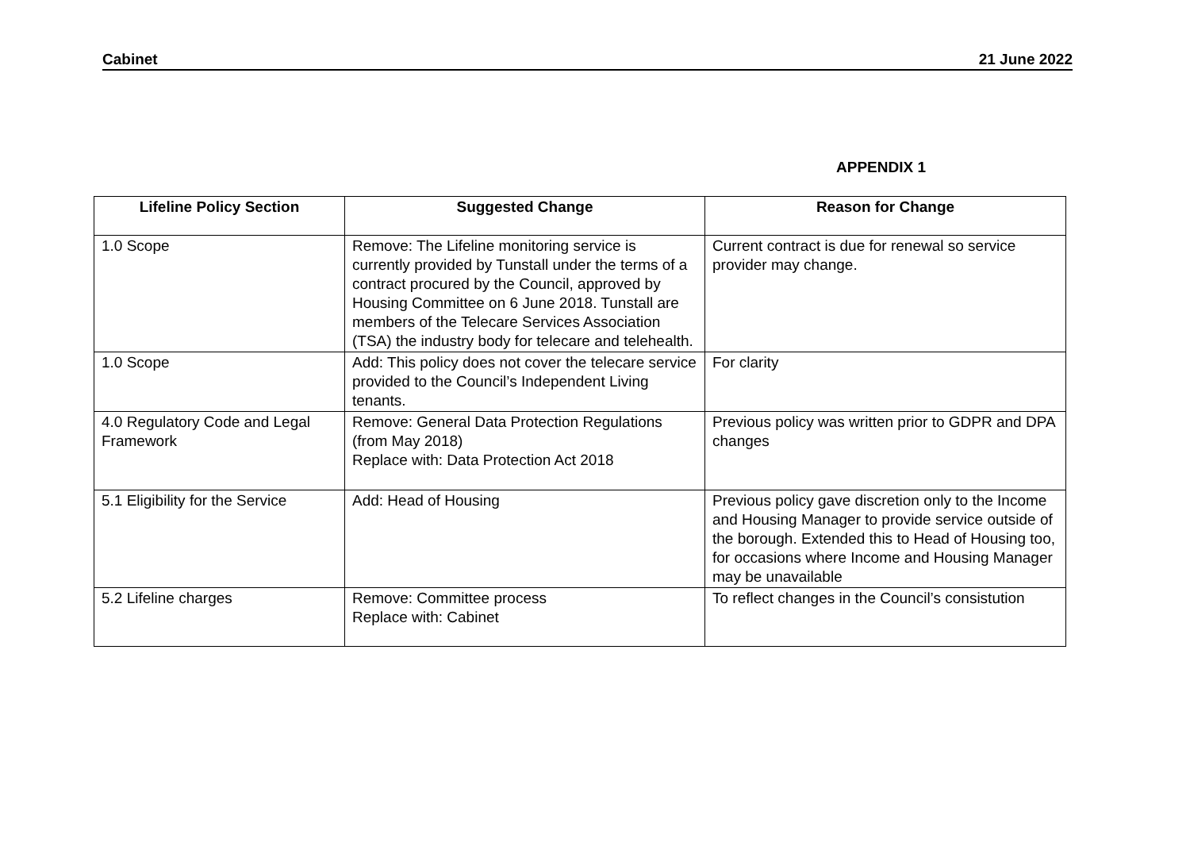Cabinet 21 June 2022
APPENDIX 1
| Lifeline Policy Section | Suggested Change | Reason for Change |
| --- | --- | --- |
| 1.0 Scope | Remove: The Lifeline monitoring service is currently provided by Tunstall under the terms of a contract procured by the Council, approved by Housing Committee on 6 June 2018. Tunstall are members of the Telecare Services Association (TSA) the industry body for telecare and telehealth. | Current contract is due for renewal so service provider may change. |
| 1.0 Scope | Add: This policy does not cover the telecare service provided to the Council’s Independent Living tenants. | For clarity |
| 4.0 Regulatory Code and Legal Framework | Remove: General Data Protection Regulations (from May 2018) Replace with: Data Protection Act 2018 | Previous policy was written prior to GDPR and DPA changes |
| 5.1 Eligibility for the Service | Add: Head of Housing | Previous policy gave discretion only to the Income and Housing Manager to provide service outside of the borough. Extended this to Head of Housing too, for occasions where Income and Housing Manager may be unavailable |
| 5.2 Lifeline charges | Remove: Committee process Replace with: Cabinet | To reflect changes in the Council’s consistution |